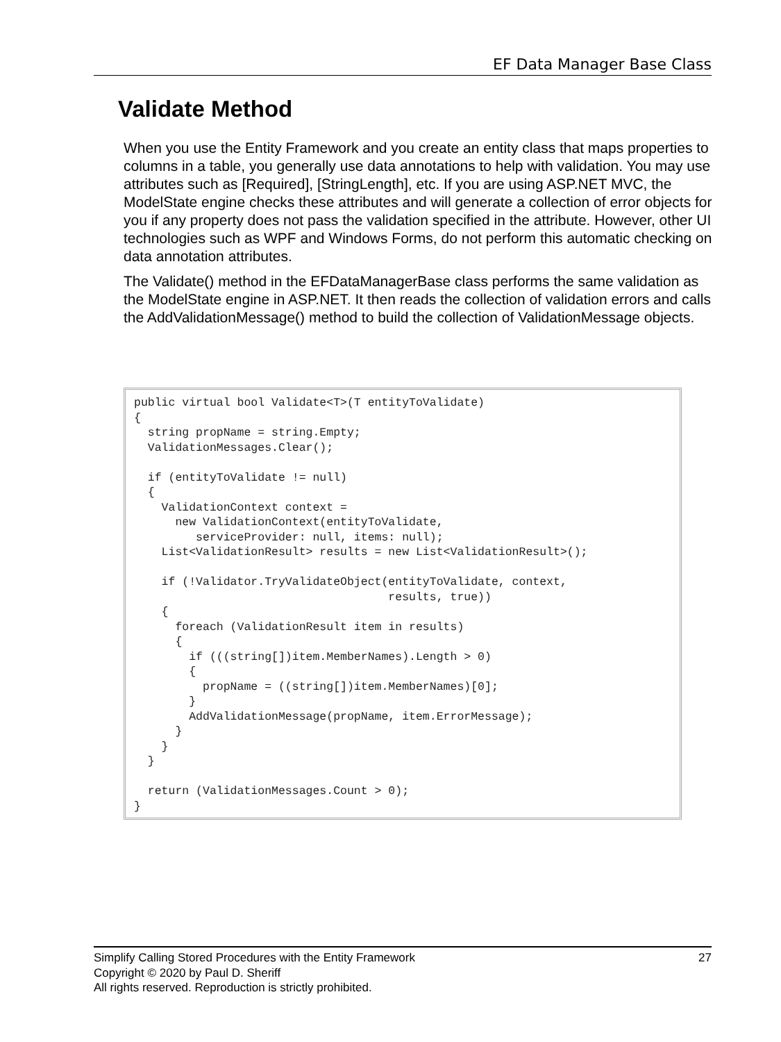EF Data Manager Base Class
Validate Method
When you use the Entity Framework and you create an entity class that maps properties to columns in a table, you generally use data annotations to help with validation. You may use attributes such as [Required], [StringLength], etc. If you are using ASP.NET MVC, the ModelState engine checks these attributes and will generate a collection of error objects for you if any property does not pass the validation specified in the attribute. However, other UI technologies such as WPF and Windows Forms, do not perform this automatic checking on data annotation attributes.
The Validate() method in the EFDataManagerBase class performs the same validation as the ModelState engine in ASP.NET. It then reads the collection of validation errors and calls the AddValidationMessage() method to build the collection of ValidationMessage objects.
public virtual bool Validate<T>(T entityToValidate)
{
  string propName = string.Empty;
  ValidationMessages.Clear();

  if (entityToValidate != null)
  {
    ValidationContext context =
      new ValidationContext(entityToValidate,
         serviceProvider: null, items: null);
    List<ValidationResult> results = new List<ValidationResult>();

    if (!Validator.TryValidateObject(entityToValidate, context,
                                     results, true))
    {
      foreach (ValidationResult item in results)
      {
        if (((string[])item.MemberNames).Length > 0)
        {
          propName = ((string[])item.MemberNames)[0];
        }
        AddValidationMessage(propName, item.ErrorMessage);
      }
    }
  }

  return (ValidationMessages.Count > 0);
}
27 Simplify Calling Stored Procedures with the Entity Framework
Copyright © 2020 by Paul D. Sheriff
All rights reserved. Reproduction is strictly prohibited.